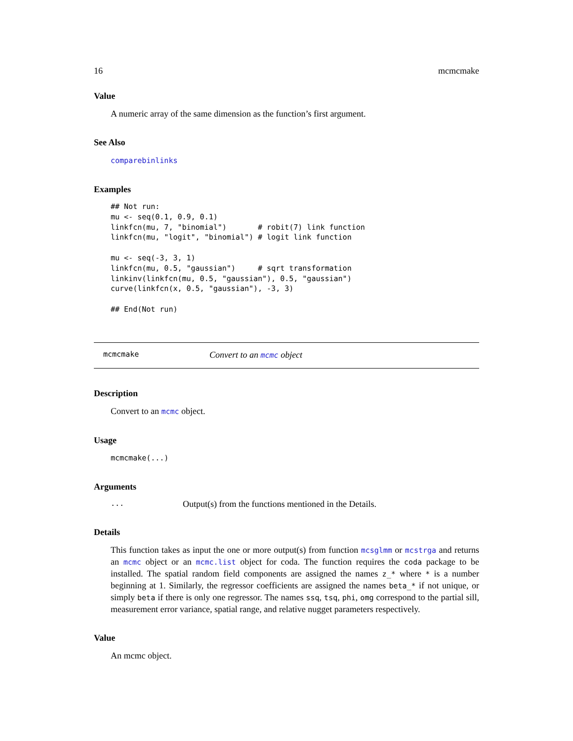16 mcmcmake
Value
A numeric array of the same dimension as the function’s first argument.
See Also
comparebinlinks
Examples
## Not run:
mu <- seq(0.1, 0.9, 0.1)
linkfcn(mu, 7, "binomial")       # robit(7) link function
linkfcn(mu, "logit", "binomial") # logit link function

mu <- seq(-3, 3, 1)
linkfcn(mu, 0.5, "gaussian")     # sqrt transformation
linkinv(linkfcn(mu, 0.5, "gaussian"), 0.5, "gaussian")
curve(linkfcn(x, 0.5, "gaussian"), -3, 3)

## End(Not run)
mcmcmake Convert to an mcmc object
Description
Convert to an mcmc object.
Usage
mcmcmake(...)
Arguments
| ... | Output(s) from the functions mentioned in the Details. |
Details
This function takes as input the one or more output(s) from function mcsglmm or mcstrga and returns an mcmc object or an mcmc.list object for coda. The function requires the coda package to be installed. The spatial random field components are assigned the names z_* where * is a number beginning at 1. Similarly, the regressor coefficients are assigned the names beta_* if not unique, or simply beta if there is only one regressor. The names ssq, tsq, phi, omg correspond to the partial sill, measurement error variance, spatial range, and relative nugget parameters respectively.
Value
An mcmc object.